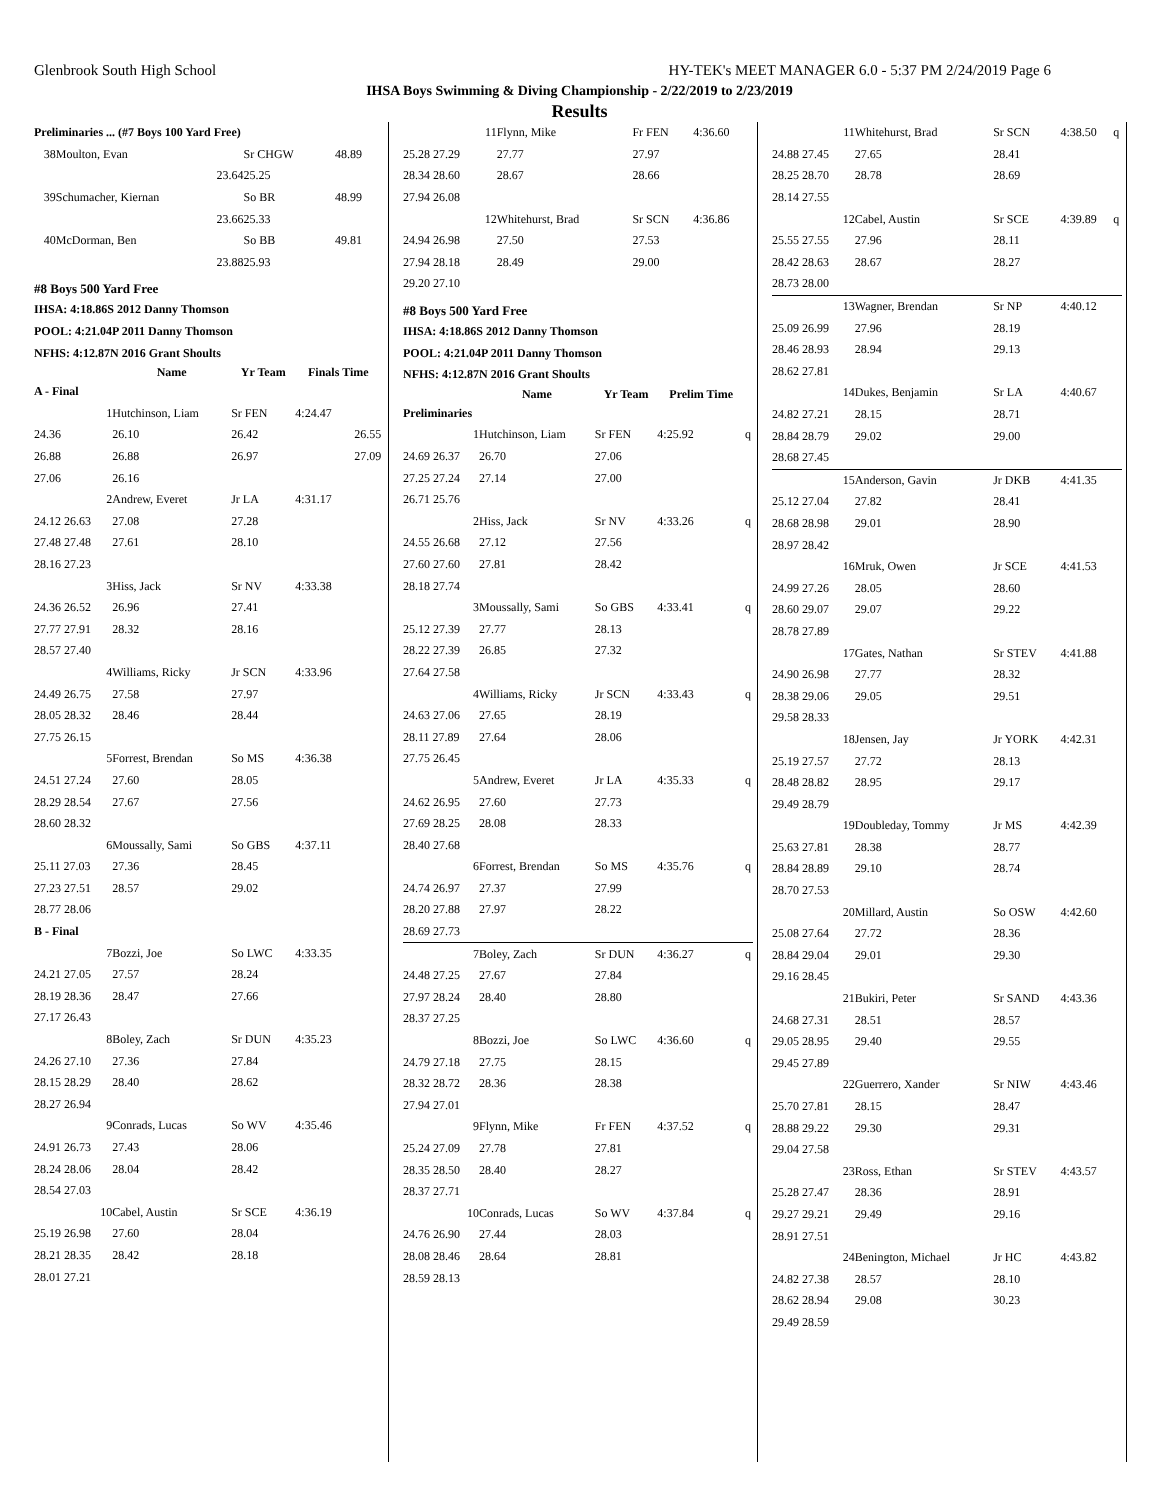Glenbrook South High School HY-TEK's MEET MANAGER 6.0 - 5:37 PM 2/24/2019 Page 6
IHSA Boys Swimming & Diving Championship - 2/22/2019 to 2/23/2019
Results
| Preliminaries ... (#7 Boys 100 Yard Free) | | | | |
| 38 | Moulton, Evan | Sr CHGW | 48.89 | |
| | 23.64 | 25.25 | | |
| 39 | Schumacher, Kiernan | So BR | 48.99 | |
| | 23.66 | 25.33 | | |
| 40 | McDorman, Ben | So BB | 49.81 | |
| | 23.88 | 25.93 | | |
#8 Boys 500 Yard Free
| IHSA: 4:18.86S 2012 Danny Thomson |
| POOL: 4:21.04P 2011 Danny Thomson |
| NFHS: 4:12.87N 2016 Grant Shoults |
| | Name | Yr Team | Finals Time | |
| --- | --- | --- | --- | --- |
| A - Final | | | | |
| 1 | Hutchinson, Liam | Sr FEN | 4:24.47 | |
| 24.36 | 26.10 | 26.42 | 26.55 | |
| 26.88 | 26.88 | 26.97 | 27.09 | |
| 27.06 | 26.16 | | | |
| 2 | Andrew, Everet | Jr LA | 4:31.17 | |
| 24.12 26.63 | 27.08 | 27.28 | | |
| 27.48 27.48 | 27.61 | 28.10 | | |
| 28.16 27.23 | | | | |
| 3 | Hiss, Jack | Sr NV | 4:33.38 | |
| 24.36 26.52 | 26.96 | 27.41 | | |
| 27.77 27.91 | 28.32 | 28.16 | | |
| 28.57 27.40 | | | | |
| 4 | Williams, Ricky | Jr SCN | 4:33.96 | |
| 24.49 26.75 | 27.58 | 27.97 | | |
| 28.05 28.32 | 28.46 | 28.44 | | |
| 27.75 26.15 | | | | |
| 5 | Forrest, Brendan | So MS | 4:36.38 | |
| 24.51 27.24 | 27.60 | 28.05 | | |
| 28.29 28.54 | 27.67 | 27.56 | | |
| 28.60 28.32 | | | | |
| 6 | Moussally, Sami | So GBS | 4:37.11 | |
| 25.11 27.03 | 27.36 | 28.45 | | |
| 27.23 27.51 | 28.57 | 29.02 | | |
| 28.77 28.06 | | | | |
| B - Final | | | | |
| 7 | Bozzi, Joe | So LWC | 4:33.35 | |
| 24.21 27.05 | 27.57 | 28.24 | | |
| 28.19 28.36 | 28.47 | 27.66 | | |
| 27.17 26.43 | | | | |
| 8 | Boley, Zach | Sr DUN | 4:35.23 | |
| 24.26 27.10 | 27.36 | 27.84 | | |
| 28.15 28.29 | 28.40 | 28.62 | | |
| 28.27 26.94 | | | | |
| 9 | Conrads, Lucas | So WV | 4:35.46 | |
| 24.91 26.73 | 27.43 | 28.06 | | |
| 28.24 28.06 | 28.04 | 28.42 | | |
| 28.54 27.03 | | | | |
| 10 | Cabel, Austin | Sr SCE | 4:36.19 | |
| 25.19 26.98 | 27.60 | 28.04 | | |
| 28.21 28.35 | 28.42 | 28.18 | | |
| 28.01 27.21 | | | | |
| 11 | Flynn, Mike | Fr FEN | 4:36.60 | |
| 25.28 27.29 | 27.77 | 27.97 | | |
| 28.34 28.60 | 28.67 | 28.66 | | |
| 27.94 26.08 | | | | |
| 12 | Whitehurst, Brad | Sr SCN | 4:36.86 | |
| 24.94 26.98 | 27.50 | 27.53 | | |
| 27.94 28.18 | 28.49 | 29.00 | | |
| 29.20 27.10 | | | | |
#8 Boys 500 Yard Free
| IHSA: 4:18.86S 2012 Danny Thomson |
| POOL: 4:21.04P 2011 Danny Thomson |
| NFHS: 4:12.87N 2016 Grant Shoults |
| | Name | Yr Team | Prelim Time | |
| --- | --- | --- | --- | --- |
| Preliminaries | | | | |
| 1 | Hutchinson, Liam | Sr FEN | 4:25.92 | q |
| 24.69 26.37 | 26.70 | 27.06 | | |
| 27.25 27.24 | 27.14 | 27.00 | | |
| 26.71 25.76 | | | | |
| 2 | Hiss, Jack | Sr NV | 4:33.26 | q |
| 24.55 26.68 | 27.12 | 27.56 | | |
| 27.60 27.60 | 27.81 | 28.42 | | |
| 28.18 27.74 | | | | |
| 3 | Moussally, Sami | So GBS | 4:33.41 | q |
| 25.12 27.39 | 27.77 | 28.13 | | |
| 28.22 27.39 | 26.85 | 27.32 | | |
| 27.64 27.58 | | | | |
| 4 | Williams, Ricky | Jr SCN | 4:33.43 | q |
| 24.63 27.06 | 27.65 | 28.19 | | |
| 28.11 27.89 | 27.64 | 28.06 | | |
| 27.75 26.45 | | | | |
| 5 | Andrew, Everet | Jr LA | 4:35.33 | q |
| 24.62 26.95 | 27.60 | 27.73 | | |
| 27.69 28.25 | 28.08 | 28.33 | | |
| 28.40 27.68 | | | | |
| 6 | Forrest, Brendan | So MS | 4:35.76 | q |
| 24.74 26.97 | 27.37 | 27.99 | | |
| 28.20 27.88 | 27.97 | 28.22 | | |
| 28.69 27.73 | | | | |
| 7 | Boley, Zach | Sr DUN | 4:36.27 | q |
| 24.48 27.25 | 27.67 | 27.84 | | |
| 27.97 28.24 | 28.40 | 28.80 | | |
| 28.37 27.25 | | | | |
| 8 | Bozzi, Joe | So LWC | 4:36.60 | q |
| 24.79 27.18 | 27.75 | 28.15 | | |
| 28.32 28.72 | 28.36 | 28.38 | | |
| 27.94 27.01 | | | | |
| 9 | Flynn, Mike | Fr FEN | 4:37.52 | q |
| 25.24 27.09 | 27.78 | 27.81 | | |
| 28.35 28.50 | 28.40 | 28.27 | | |
| 28.37 27.71 | | | | |
| 10 | Conrads, Lucas | So WV | 4:37.84 | q |
| 24.76 26.90 | 27.44 | 28.03 | | |
| 28.08 28.46 | 28.64 | 28.81 | | |
| 28.59 28.13 | | | | |
| 11 | Whitehurst, Brad | Sr SCN | 4:38.50 | q |
| 24.88 27.45 | 27.65 | 28.41 | | |
| 28.25 28.70 | 28.78 | 28.69 | | |
| 28.14 27.55 | | | | |
| 12 | Cabel, Austin | Sr SCE | 4:39.89 | q |
| 25.55 27.55 | 27.96 | 28.11 | | |
| 28.42 28.63 | 28.67 | 28.27 | | |
| 28.73 28.00 | | | | |
| 13 | Wagner, Brendan | Sr NP | 4:40.12 | |
| 25.09 26.99 | 27.96 | 28.19 | | |
| 28.46 28.93 | 28.94 | 29.13 | | |
| 28.62 27.81 | | | | |
| 14 | Dukes, Benjamin | Sr LA | 4:40.67 | |
| 24.82 27.21 | 28.15 | 28.71 | | |
| 28.84 28.79 | 29.02 | 29.00 | | |
| 28.68 27.45 | | | | |
| 15 | Anderson, Gavin | Jr DKB | 4:41.35 | |
| 25.12 27.04 | 27.82 | 28.41 | | |
| 28.68 28.98 | 29.01 | 28.90 | | |
| 28.97 28.42 | | | | |
| 16 | Mruk, Owen | Jr SCE | 4:41.53 | |
| 24.99 27.26 | 28.05 | 28.60 | | |
| 28.60 29.07 | 29.07 | 29.22 | | |
| 28.78 27.89 | | | | |
| 17 | Gates, Nathan | Sr STEV | 4:41.88 | |
| 24.90 26.98 | 27.77 | 28.32 | | |
| 28.38 29.06 | 29.05 | 29.51 | | |
| 29.58 28.33 | | | | |
| 18 | Jensen, Jay | Jr YORK | 4:42.31 | |
| 25.19 27.57 | 27.72 | 28.13 | | |
| 28.48 28.82 | 28.95 | 29.17 | | |
| 29.49 28.79 | | | | |
| 19 | Doubleday, Tommy | Jr MS | 4:42.39 | |
| 25.63 27.81 | 28.38 | 28.77 | | |
| 28.84 28.89 | 29.10 | 28.74 | | |
| 28.70 27.53 | | | | |
| 20 | Millard, Austin | So OSW | 4:42.60 | |
| 25.08 27.64 | 27.72 | 28.36 | | |
| 28.84 29.04 | 29.01 | 29.30 | | |
| 29.16 28.45 | | | | |
| 21 | Bukiri, Peter | Sr SAND | 4:43.36 | |
| 24.68 27.31 | 28.51 | 28.57 | | |
| 29.05 28.95 | 29.40 | 29.55 | | |
| 29.45 27.89 | | | | |
| 22 | Guerrero, Xander | Sr NIW | 4:43.46 | |
| 25.70 27.81 | 28.15 | 28.47 | | |
| 28.88 29.22 | 29.30 | 29.31 | | |
| 29.04 27.58 | | | | |
| 23 | Ross, Ethan | Sr STEV | 4:43.57 | |
| 25.28 27.47 | 28.36 | 28.91 | | |
| 29.27 29.21 | 29.49 | 29.16 | | |
| 28.91 27.51 | | | | |
| 24 | Benington, Michael | Jr HC | 4:43.82 | |
| 24.82 27.38 | 28.57 | 28.10 | | |
| 28.62 28.94 | 29.08 | 30.23 | | |
| 29.49 28.59 | | | | |